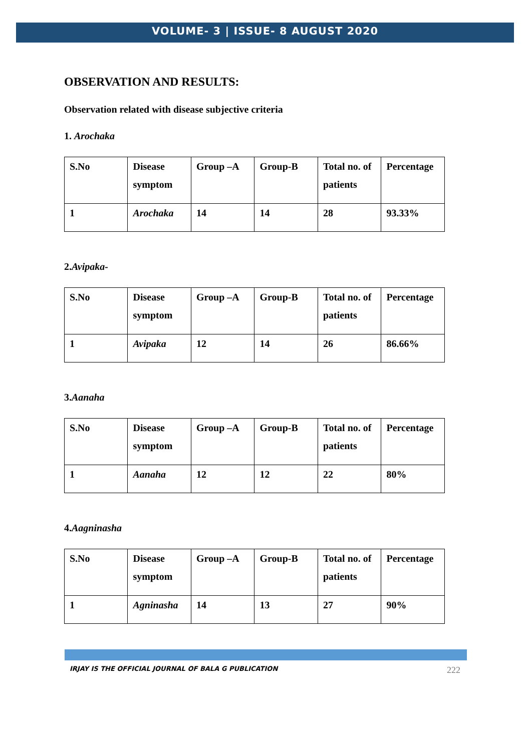VOLUME- 3 | ISSUE- 8 AUGUST 2020
OBSERVATION AND RESULTS:
Observation related with disease subjective criteria
1. Arochaka
| S.No | Disease symptom | Group –A | Group-B | Total no. of patients | Percentage |
| 1 | Arochaka | 14 | 14 | 28 | 93.33% |
2.Avipaka-
| S.No | Disease symptom | Group –A | Group-B | Total no. of patients | Percentage |
| 1 | Avipaka | 12 | 14 | 26 | 86.66% |
3.Aanaha
| S.No | Disease symptom | Group –A | Group-B | Total no. of patients | Percentage |
| 1 | Aanaha | 12 | 12 | 22 | 80% |
4.Aagninasha
| S.No | Disease symptom | Group –A | Group-B | Total no. of patients | Percentage |
| 1 | Agninasha | 14 | 13 | 27 | 90% |
IRJAY IS THE OFFICIAL JOURNAL OF BALA G PUBLICATION 222